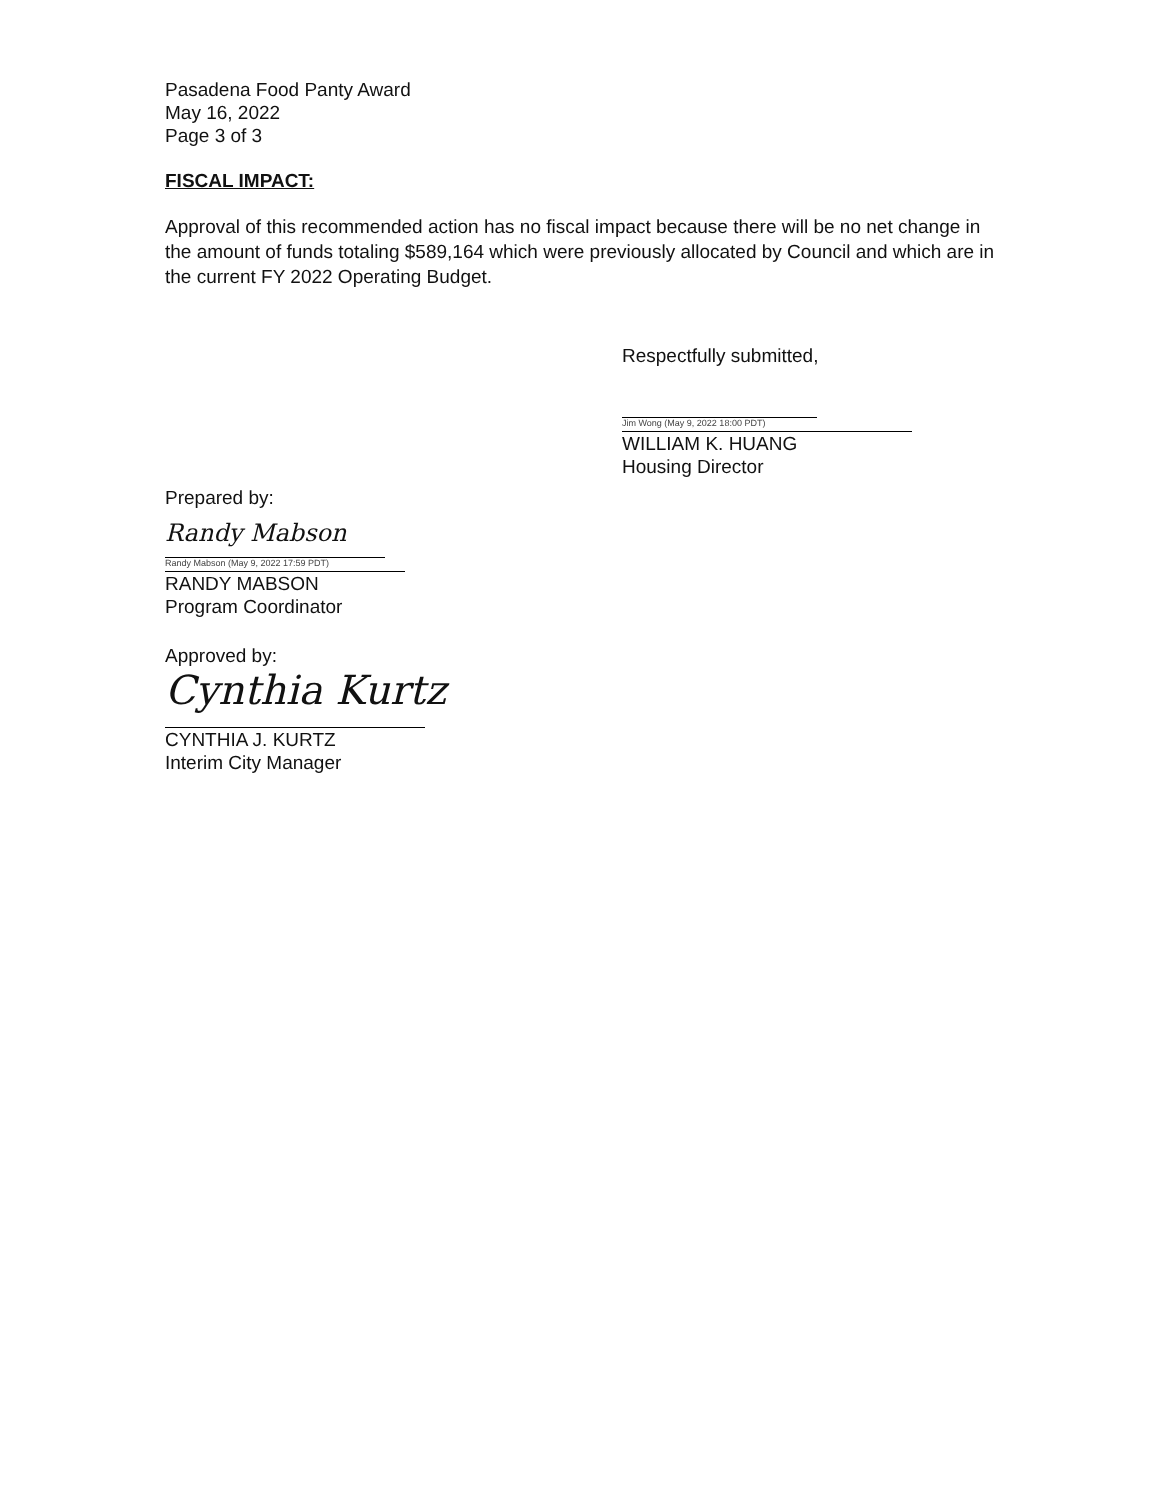Pasadena Food Panty Award
May 16, 2022
Page 3 of 3
FISCAL IMPACT:
Approval of this recommended action has no fiscal impact because there will be no net change in the amount of funds totaling $589,164 which were previously allocated by Council and which are in the current FY 2022 Operating Budget.
Respectfully submitted,
Jim Wong (May 9, 2022 18:00 PDT)
WILLIAM K. HUANG
Housing Director
Prepared by:
Randy Mabson
Randy Mabson (May 9, 2022 17:59 PDT)
RANDY MABSON
Program Coordinator
Approved by:
Cynthia Kurtz
CYNTHIA J. KURTZ
Interim City Manager